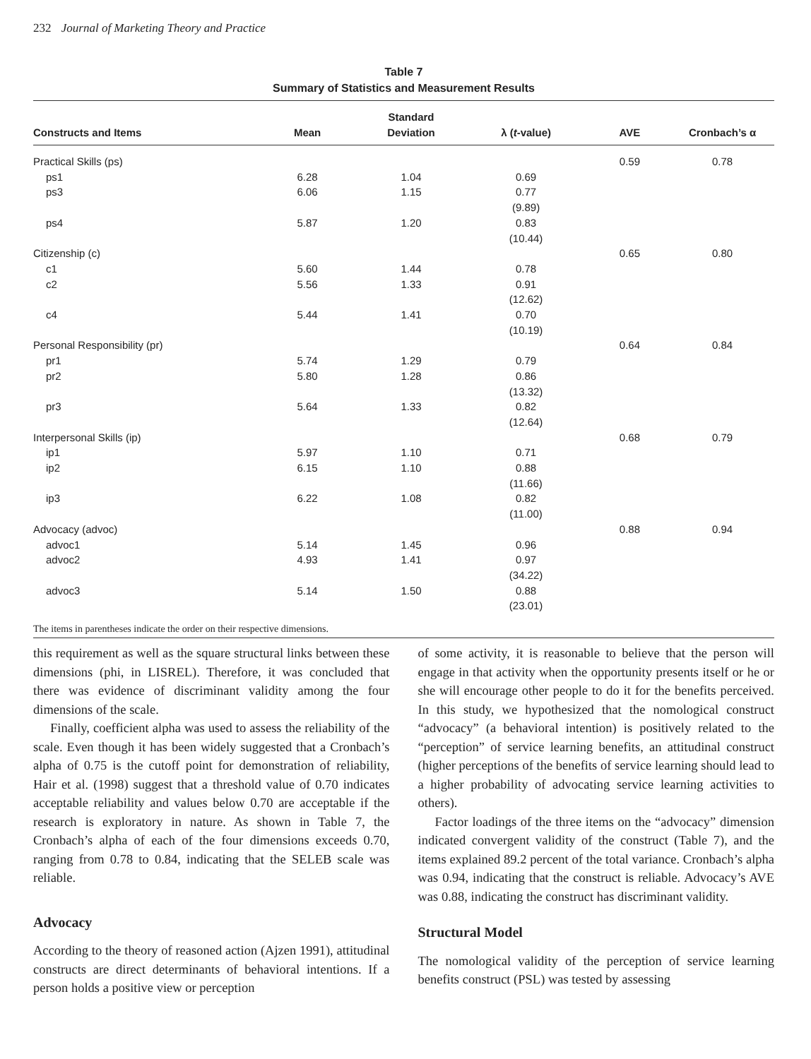232 Journal of Marketing Theory and Practice
Table 7
Summary of Statistics and Measurement Results
| Constructs and Items | Mean | Standard Deviation | λ ( t -value) | AVE | Cronbach’s α |
| --- | --- | --- | --- | --- | --- |
| Practical Skills (ps) | | | | 0.59 | 0.78 |
| ps1 | 6.28 | 1.04 | 0.69 | | |
| ps3 | 6.06 | 1.15 | 0.77 (9.89) | | |
| ps4 | 5.87 | 1.20 | 0.83 (10.44) | | |
| Citizenship (c) | | | | 0.65 | 0.80 |
| c1 | 5.60 | 1.44 | 0.78 | | |
| c2 | 5.56 | 1.33 | 0.91 (12.62) | | |
| c4 | 5.44 | 1.41 | 0.70 (10.19) | | |
| Personal Responsibility (pr) | | | | 0.64 | 0.84 |
| pr1 | 5.74 | 1.29 | 0.79 | | |
| pr2 | 5.80 | 1.28 | 0.86 (13.32) | | |
| pr3 | 5.64 | 1.33 | 0.82 (12.64) | | |
| Interpersonal Skills (ip) | | | | 0.68 | 0.79 |
| ip1 | 5.97 | 1.10 | 0.71 | | |
| ip2 | 6.15 | 1.10 | 0.88 (11.66) | | |
| ip3 | 6.22 | 1.08 | 0.82 (11.00) | | |
| Advocacy (advoc) | | | | 0.88 | 0.94 |
| advoc1 | 5.14 | 1.45 | 0.96 | | |
| advoc2 | 4.93 | 1.41 | 0.97 (34.22) | | |
| advoc3 | 5.14 | 1.50 | 0.88 (23.01) | | |
The items in parentheses indicate the order on their respective dimensions.
this requirement as well as the square structural links between these dimensions (phi, in LISREL). Therefore, it was concluded that there was evidence of discriminant validity among the four dimensions of the scale.
Finally, coefficient alpha was used to assess the reliability of the scale. Even though it has been widely suggested that a Cronbach’s alpha of 0.75 is the cutoff point for demonstration of reliability, Hair et al. (1998) suggest that a threshold value of 0.70 indicates acceptable reliability and values below 0.70 are acceptable if the research is exploratory in nature. As shown in Table 7, the Cronbach’s alpha of each of the four dimensions exceeds 0.70, ranging from 0.78 to 0.84, indicating that the SELEB scale was reliable.
Advocacy
According to the theory of reasoned action (Ajzen 1991), attitudinal constructs are direct determinants of behavioral intentions. If a person holds a positive view or perception
of some activity, it is reasonable to believe that the person will engage in that activity when the opportunity presents itself or he or she will encourage other people to do it for the benefits perceived. In this study, we hypothesized that the nomological construct “advocacy” (a behavioral intention) is positively related to the “perception” of service learning benefits, an attitudinal construct (higher perceptions of the benefits of service learning should lead to a higher probability of advocating service learning activities to others).
Factor loadings of the three items on the “advocacy” dimension indicated convergent validity of the construct (Table 7), and the items explained 89.2 percent of the total variance. Cronbach’s alpha was 0.94, indicating that the construct is reliable. Advocacy’s AVE was 0.88, indicating the construct has discriminant validity.
Structural Model
The nomological validity of the perception of service learning benefits construct (PSL) was tested by assessing